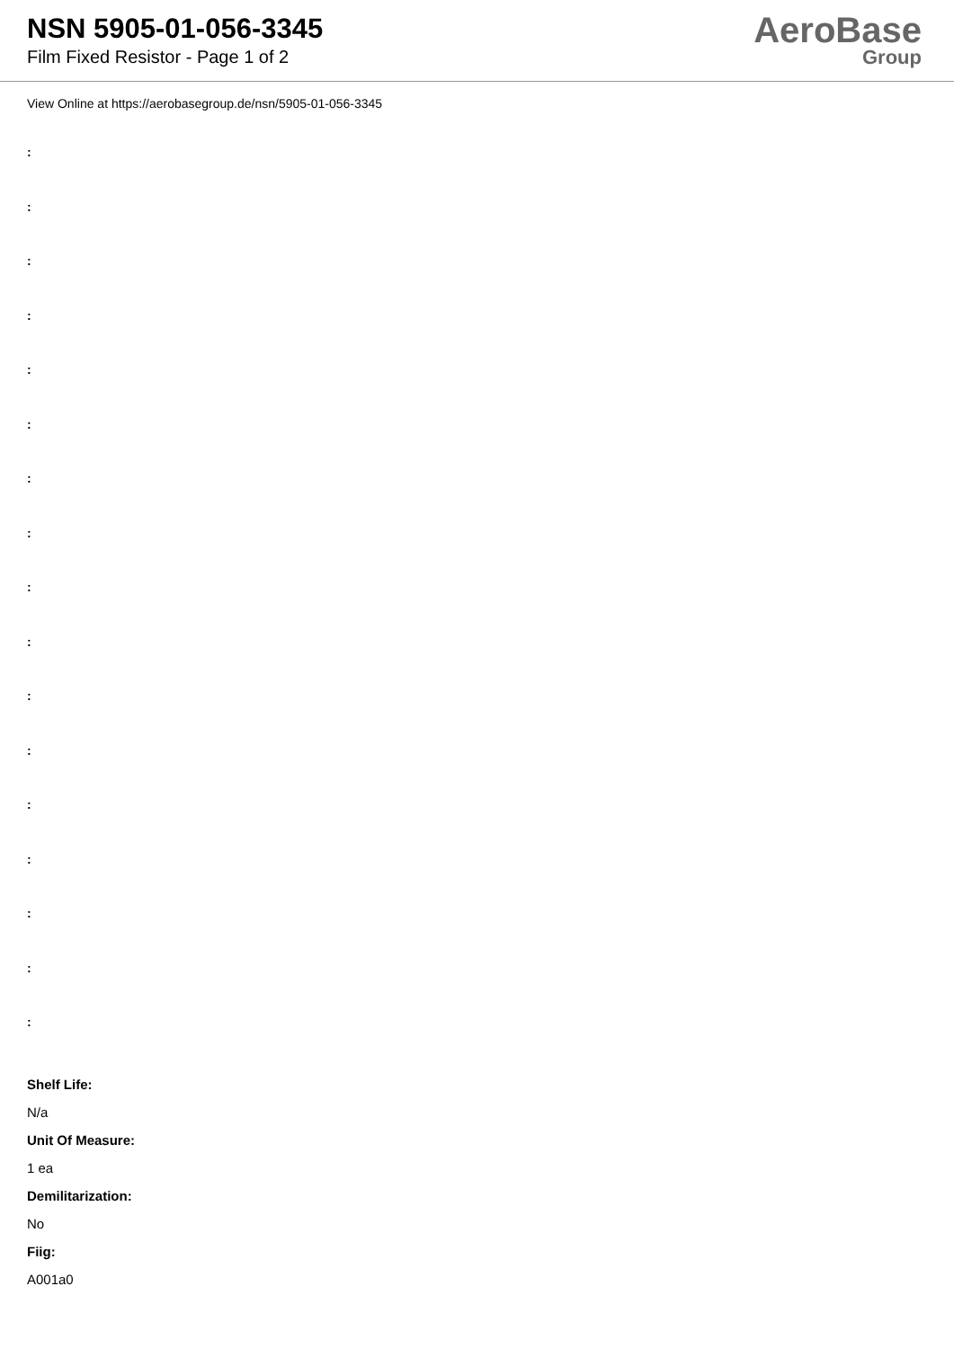NSN 5905-01-056-3345
Film Fixed Resistor - Page 1 of 2
AeroBase
Group
View Online at https://aerobasegroup.de/nsn/5905-01-056-3345
:
:
:
:
:
:
:
:
:
:
:
:
:
:
:
:
:
Shelf Life:
N/a
Unit Of Measure:
1 ea
Demilitarization:
No
Fiig:
A001a0